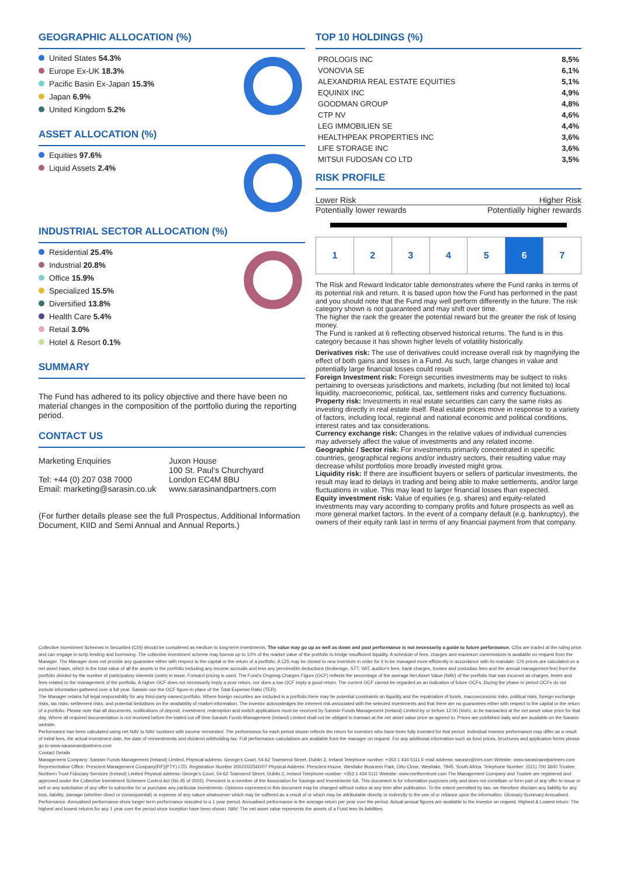GEOGRAPHIC ALLOCATION (%)
United States 54.3%
Europe Ex-UK 18.3%
Pacific Basin Ex-Japan 15.3%
Japan 6.9%
United Kingdom 5.2%
ASSET ALLOCATION (%)
Equities 97.6%
Liquid Assets 2.4%
INDUSTRIAL SECTOR ALLOCATION (%)
Residential 25.4%
Industrial 20.8%
Office 15.9%
Specialized 15.5%
Diversified 13.8%
Health Care 5.4%
Retail 3.0%
Hotel & Resort 0.1%
SUMMARY
The Fund has adhered to its policy objective and there have been no material changes in the composition of the portfolio during the reporting period.
CONTACT US
Marketing Enquiries
Tel: +44 (0) 207 038 7000
Email: marketing@sarasin.co.uk
Juxon House
100 St. Paul's Churchyard
London EC4M 8BU
www.sarasinandpartners.com
(For further details please see the full Prospectus, Additional Information Document, KIID and Semi Annual and Annual Reports.)
TOP 10 HOLDINGS (%)
| PROLOGIS INC | 8,5% |
| VONOVIA SE | 6,1% |
| ALEXANDRIA REAL ESTATE EQUITIES | 5,1% |
| EQUINIX INC | 4,9% |
| GOODMAN GROUP | 4,8% |
| CTP NV | 4,6% |
| LEG IMMOBILIEN SE | 4,4% |
| HEALTHPEAK PROPERTIES INC | 3,6% |
| LIFE STORAGE INC | 3,6% |
| MITSUI FUDOSAN CO LTD | 3,5% |
RISK PROFILE
Lower Risk Higher Risk
Potentially lower rewards Potentially higher rewards
| 1 | 2 | 3 | 4 | 5 | 6 | 7 |
The Risk and Reward Indicator table demonstrates where the Fund ranks in terms of its potential risk and return. It is based upon how the Fund has performed in the past and you should note that the Fund may well perform differently in the future. The risk category shown is not guaranteed and may shift over time.
The higher the rank the greater the potential reward but the greater the risk of losing money.
The Fund is ranked at 6 reflecting observed historical returns. The fund is in this category because it has shown higher levels of volatility historically.
Derivatives risk: The use of derivatives could increase overall risk by magnifying the effect of both gains and losses in a Fund. As such, large changes in value and potentially large financial losses could result
Foreign Investment risk: Foreign securities investments may be subject to risks pertaining to overseas jurisdictions and markets, including (but not limited to) local liquidity, macroeconomic, political, tax, settlement risks and currency fluctuations.
Property risk: Investments in real estate securities can carry the same risks as investing directly in real estate itself. Real estate prices move in response to a variety of factors, including local, regional and national economic and political conditions, interest rates and tax considerations.
Currency exchange risk: Changes in the relative values of individual currencies may adversely affect the value of investments and any related income.
Geographic / Sector risk: For investments primarily concentrated in specific countries, geographical regions and/or industry sectors, their resulting value may decrease whilst portfolios more broadly invested might grow.
Liquidity risk: If there are insufficient buyers or sellers of particular investments, the result may lead to delays in trading and being able to make settlements, and/or large fluctuations in value. This may lead to larger financial losses than expected.
Equity investment risk: Value of equities (e.g. shares) and equity-related investments may vary according to company profits and future prospects as well as more general market factors. In the event of a company default (e.g. bankruptcy), the owners of their equity rank last in terms of any financial payment from that company.
Collective Investment Schemes in Securities (CIS) should be considered as medium to long-term investments. The value may go up as well as down and past performance is not necessarily a guide to future performance. CISs are traded at the ruling price and can engage in scrip lending and borrowing. The collective investment scheme may borrow up to 10% of the market value of the portfolio to bridge insufficient liquidity. A schedule of fees, charges and maximum commissions is available on request from the Manager. The Manager does not provide any guarantee either with respect to the capital or the return of a portfolio. A CIS may be closed to new investors in order for it to be managed more efficiently in accordance with its mandate. CIS prices are calculated on a net asset basis, which is the total value of all the assets in the portfolio including any income accruals and less any permissible deductions (brokerage, STT, VAT, auditor's fees, bank charges, trustee and custodian fees and the annual management fee) from the portfolio divided by the number of participatory interests (units) in issue. Forward pricing is used. The Fund's Ongoing Charges Figure (OCF) reflects the percentage of the average Net Asset Value (NAV) of the portfolio that was incurred as charges, levies and fees related to the management of the portfolio. A higher OCF does not necessarily imply a poor return, nor does a low OCF imply a good return. The current OCF cannot be regarded as an indication of future OCFs. During the phase in period OCFs do not include information gathered over a full year. Sarasin use the OCF figure in-place of the Total Expense Ratio (TER).
The Manager retains full legal responsibility for any third-party-named portfolio. Where foreign securities are included in a portfolio there may be potential constraints on liquidity and the repatriation of funds, macroeconomic risks, political risks, foreign exchange risks, tax risks, settlement risks; and potential limitations on the availability of market information. The investor acknowledges the inherent risk associated with the selected investments and that there are no guarantees either with respect to the capital or the return of a portfolio. Please note that all documents, notifications of deposit, investment, redemption and switch applications must be received by Sarasin Funds Management (Ireland) Limited by or before 12:00 (Irish), to be transacted at the net asset value price for that day. Where all required documentation is not received before the stated cut off time Sarasin Funds Management (Ireland) Limited shall not be obliged to transact at the net asset value price as agreed to. Prices are published daily and are available on the Sarasin website.
Performance has been calculated using net NAV to NAV numbers with income reinvested. The performance for each period shown reflects the return for investors who have been fully invested for that period. Individual investor performance may differ as a result of initial fees, the actual investment date, the date of reinvestments and dividend withholding tax. Full performance calculations are available from the manager on request. For any additional information such as fund prices, brochures and application forms please go to www.sarasinandpartners.com
Contact Details
Management Company: Sarasin Funds Management (Ireland) Limited, Physical address: George's Court, 54-62 Townsend Street, Dublin 2, Ireland Telephone number: +353 1 434 5111 E-mail address: sarasin@ntrs.com Website: www.sarasinandpartners.com Representative Office: Prescient Management Company(RF)(PTY) LTD. Registration Number 2002/022560/07 Physical Address: Prescient House, Westlake Business Park, Otto Close, Westlake, 7945, South Africa. Telephone Number: (021) 700 3600 Trustee: Northern Trust Fiduciary Services (Ireland) Limited Physical address: George's Court, 54-62 Townsend Street, Dublin 2, Ireland Telephone number: +353 1 434 5111 Website: www.northerntrust.com The Management Company and Trustee are registered and approved under the Collective Investment Schemes Control Act (No.45 of 2002). Prescient is a member of the Association for Savings and Investments SA. This document is for information purposes only and does not constitute or form part of any offer to issue or sell or any solicitation of any offer to subscribe for or purchase any particular investments. Opinions expressed in this document may be changed without notice at any time after publication. To the extent permitted by law, we therefore disclaim any liability for any loss, liability, damage (whether direct or consequential) or expense of any nature whatsoever which may be suffered as a result of or which may be attributable directly or indirectly to the use of or reliance upon the information. Glossary Summary Annualised Performance: Annualised performance show longer term performance rescaled to a 1 year period. Annualised performance is the average return per year over the period. Actual annual figures are available to the investor on request. Highest & Lowest return: The highest and lowest returns for any 1 year over the period since inception have been shown. NAV: The net asset value represents the assets of a Fund less its liabilities.